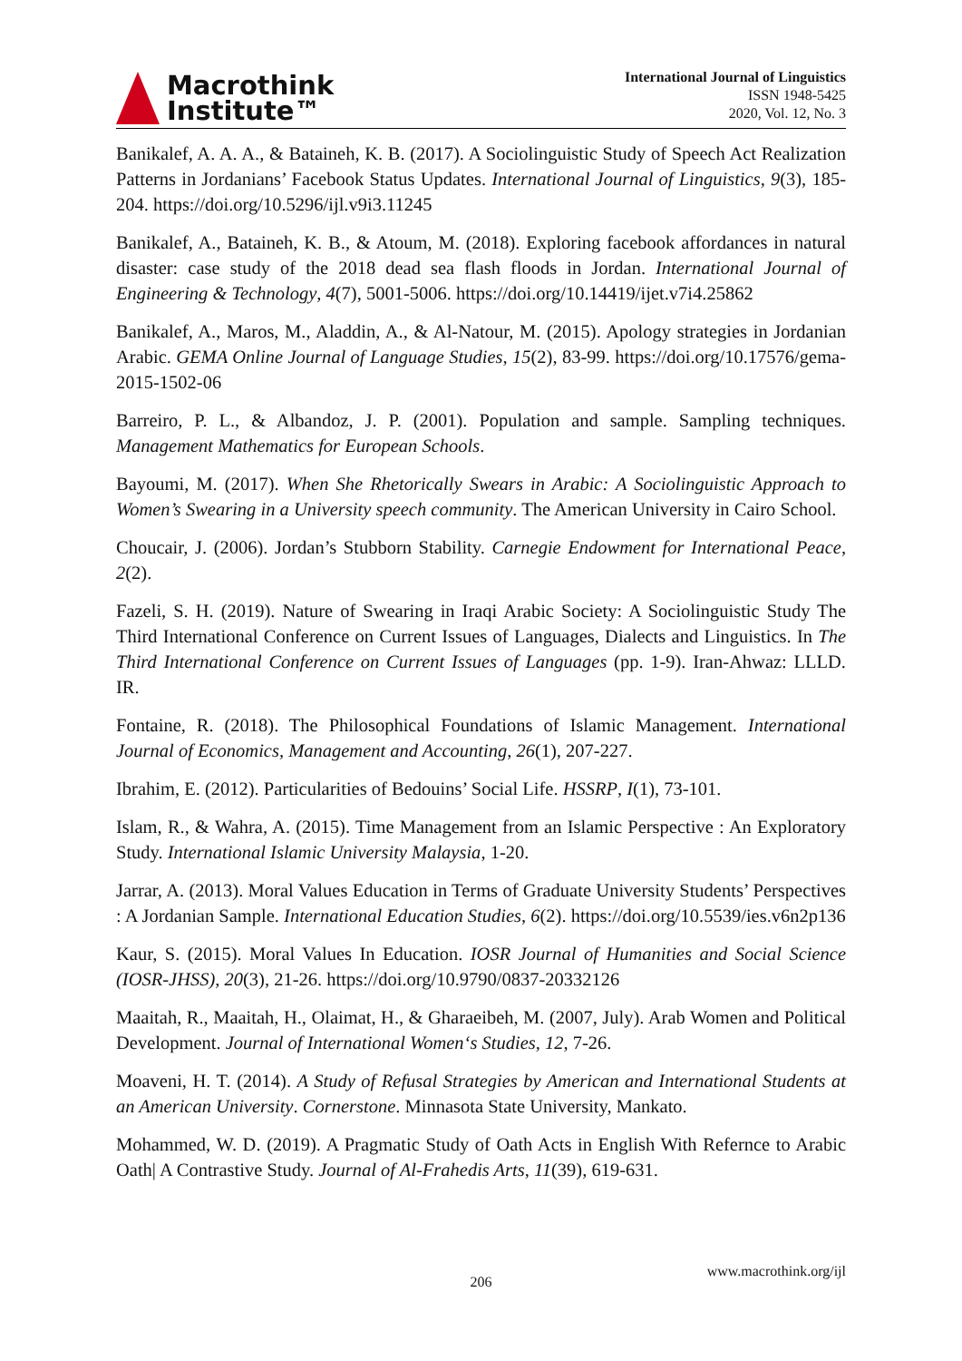Macrothink
Institute™
International Journal of Linguistics
ISSN 1948-5425
2020, Vol. 12, No. 3
Banikalef, A. A. A., & Bataineh, K. B. (2017). A Sociolinguistic Study of Speech Act Realization Patterns in Jordanians’ Facebook Status Updates. International Journal of Linguistics, 9(3), 185-204. https://doi.org/10.5296/ijl.v9i3.11245
Banikalef, A., Bataineh, K. B., & Atoum, M. (2018). Exploring facebook affordances in natural disaster: case study of the 2018 dead sea flash floods in Jordan. International Journal of Engineering & Technology, 4(7), 5001-5006. https://doi.org/10.14419/ijet.v7i4.25862
Banikalef, A., Maros, M., Aladdin, A., & Al-Natour, M. (2015). Apology strategies in Jordanian Arabic. GEMA Online Journal of Language Studies, 15(2), 83-99. https://doi.org/10.17576/gema-2015-1502-06
Barreiro, P. L., & Albandoz, J. P. (2001). Population and sample. Sampling techniques. Management Mathematics for European Schools.
Bayoumi, M. (2017). When She Rhetorically Swears in Arabic: A Sociolinguistic Approach to Women’s Swearing in a University speech community. The American University in Cairo School.
Choucair, J. (2006). Jordan’s Stubborn Stability. Carnegie Endowment for International Peace, 2(2).
Fazeli, S. H. (2019). Nature of Swearing in Iraqi Arabic Society: A Sociolinguistic Study The Third International Conference on Current Issues of Languages, Dialects and Linguistics. In The Third International Conference on Current Issues of Languages (pp. 1-9). Iran-Ahwaz: LLLD. IR.
Fontaine, R. (2018). The Philosophical Foundations of Islamic Management. International Journal of Economics, Management and Accounting, 26(1), 207-227.
Ibrahim, E. (2012). Particularities of Bedouins’ Social Life. HSSRP, I(1), 73-101.
Islam, R., & Wahra, A. (2015). Time Management from an Islamic Perspective : An Exploratory Study. International Islamic University Malaysia, 1-20.
Jarrar, A. (2013). Moral Values Education in Terms of Graduate University Students’ Perspectives : A Jordanian Sample. International Education Studies, 6(2). https://doi.org/10.5539/ies.v6n2p136
Kaur, S. (2015). Moral Values In Education. IOSR Journal of Humanities and Social Science (IOSR-JHSS), 20(3), 21-26. https://doi.org/10.9790/0837-20332126
Maaitah, R., Maaitah, H., Olaimat, H., & Gharaeibeh, M. (2007, July). Arab Women and Political Development. Journal of International Women‘s Studies, 12, 7-26.
Moaveni, H. T. (2014). A Study of Refusal Strategies by American and International Students at an American University. Cornerstone. Minnasota State University, Mankato.
Mohammed, W. D. (2019). A Pragmatic Study of Oath Acts in English With Refernce to Arabic Oath| A Contrastive Study. Journal of Al-Frahedis Arts, 11(39), 619-631.
www.macrothink.org/ijl
206